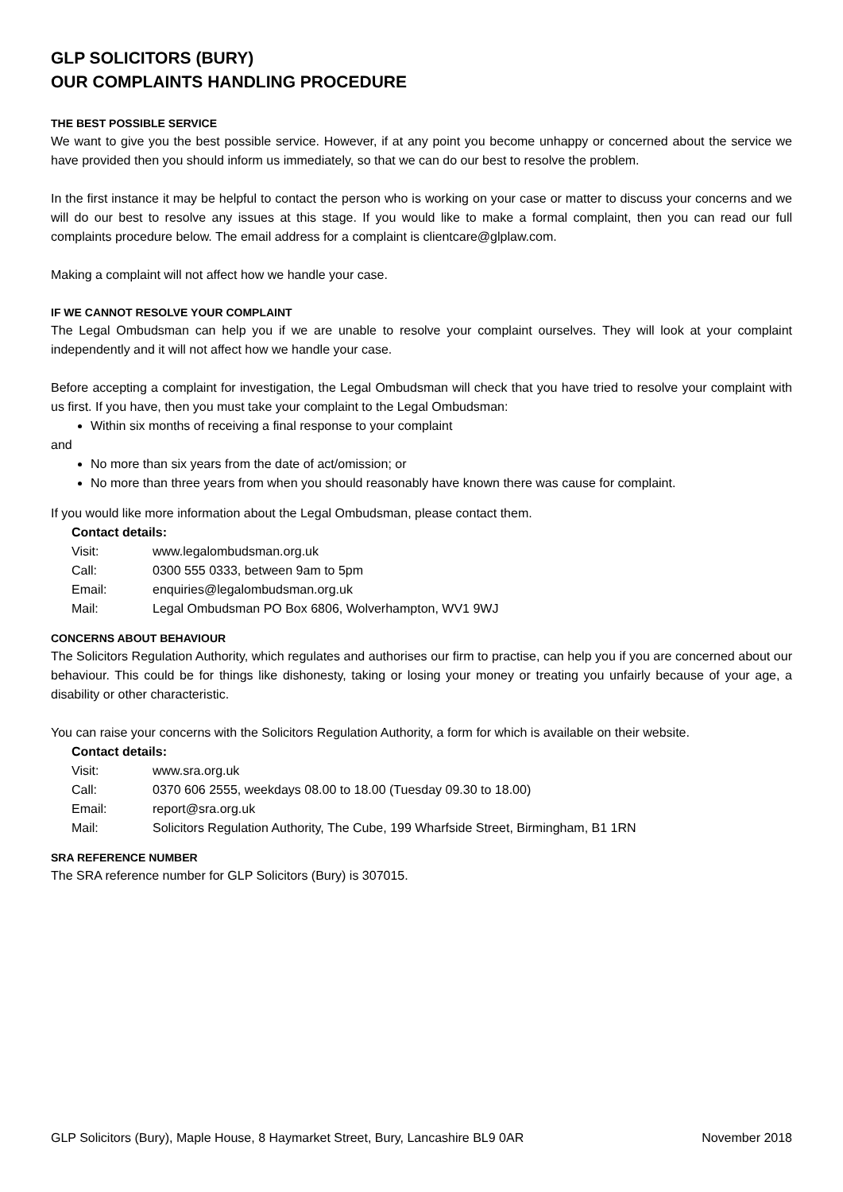GLP SOLICITORS (BURY)
OUR COMPLAINTS HANDLING PROCEDURE
THE BEST POSSIBLE SERVICE
We want to give you the best possible service. However, if at any point you become unhappy or concerned about the service we have provided then you should inform us immediately, so that we can do our best to resolve the problem.
In the first instance it may be helpful to contact the person who is working on your case or matter to discuss your concerns and we will do our best to resolve any issues at this stage. If you would like to make a formal complaint, then you can read our full complaints procedure below. The email address for a complaint is clientcare@glplaw.com.
Making a complaint will not affect how we handle your case.
IF WE CANNOT RESOLVE YOUR COMPLAINT
The Legal Ombudsman can help you if we are unable to resolve your complaint ourselves. They will look at your complaint independently and it will not affect how we handle your case.
Before accepting a complaint for investigation, the Legal Ombudsman will check that you have tried to resolve your complaint with us first. If you have, then you must take your complaint to the Legal Ombudsman:
Within six months of receiving a final response to your complaint
and
No more than six years from the date of act/omission; or
No more than three years from when you should reasonably have known there was cause for complaint.
If you would like more information about the Legal Ombudsman, please contact them.
Contact details:
Visit: www.legalombudsman.org.uk
Call: 0300 555 0333, between 9am to 5pm
Email: enquiries@legalombudsman.org.uk
Mail: Legal Ombudsman PO Box 6806, Wolverhampton, WV1 9WJ
CONCERNS ABOUT BEHAVIOUR
The Solicitors Regulation Authority, which regulates and authorises our firm to practise, can help you if you are concerned about our behaviour. This could be for things like dishonesty, taking or losing your money or treating you unfairly because of your age, a disability or other characteristic.
You can raise your concerns with the Solicitors Regulation Authority, a form for which is available on their website.
Contact details:
Visit: www.sra.org.uk
Call: 0370 606 2555, weekdays 08.00 to 18.00 (Tuesday 09.30 to 18.00)
Email: report@sra.org.uk
Mail: Solicitors Regulation Authority, The Cube, 199 Wharfside Street, Birmingham, B1 1RN
SRA REFERENCE NUMBER
The SRA reference number for GLP Solicitors (Bury) is 307015.
GLP Solicitors (Bury), Maple House, 8 Haymarket Street, Bury, Lancashire BL9 0AR November 2018